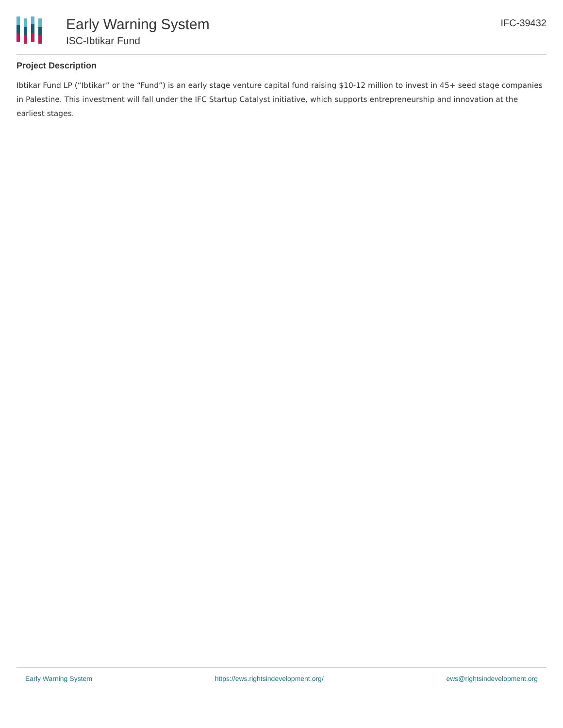Early Warning System
ISC-Ibtikar Fund
IFC-39432
Project Description
Ibtikar Fund LP (“Ibtikar” or the “Fund”) is an early stage venture capital fund raising $10-12 million to invest in 45+ seed stage companies in Palestine. This investment will fall under the IFC Startup Catalyst initiative, which supports entrepreneurship and innovation at the earliest stages.
Early Warning System https://ews.rightsindevelopment.org/ ews@rightsindevelopment.org